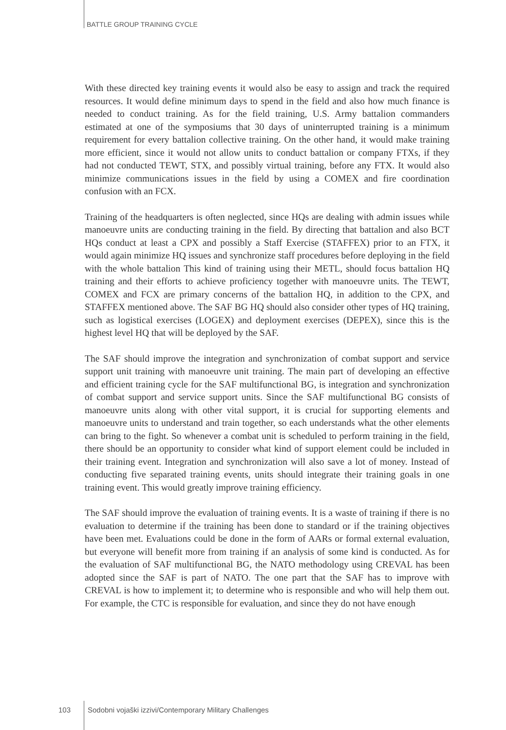BATTLE GROUP TRAINING CYCLE
With these directed key training events it would also be easy to assign and track the required resources. It would define minimum days to spend in the field and also how much finance is needed to conduct training. As for the field training, U.S. Army battalion commanders estimated at one of the symposiums that 30 days of uninterrupted training is a minimum requirement for every battalion collective training. On the other hand, it would make training more efficient, since it would not allow units to conduct battalion or company FTXs, if they had not conducted TEWT, STX, and possibly virtual training, before any FTX. It would also minimize communications issues in the field by using a COMEX and fire coordination confusion with an FCX.
Training of the headquarters is often neglected, since HQs are dealing with admin issues while manoeuvre units are conducting training in the field. By directing that battalion and also BCT HQs conduct at least a CPX and possibly a Staff Exercise (STAFFEX) prior to an FTX, it would again minimize HQ issues and synchronize staff procedures before deploying in the field with the whole battalion This kind of training using their METL, should focus battalion HQ training and their efforts to achieve proficiency together with manoeuvre units. The TEWT, COMEX and FCX are primary concerns of the battalion HQ, in addition to the CPX, and STAFFEX mentioned above. The SAF BG HQ should also consider other types of HQ training, such as logistical exercises (LOGEX) and deployment exercises (DEPEX), since this is the highest level HQ that will be deployed by the SAF.
The SAF should improve the integration and synchronization of combat support and service support unit training with manoeuvre unit training. The main part of developing an effective and efficient training cycle for the SAF multifunctional BG, is integration and synchronization of combat support and service support units. Since the SAF multifunctional BG consists of manoeuvre units along with other vital support, it is crucial for supporting elements and manoeuvre units to understand and train together, so each understands what the other elements can bring to the fight. So whenever a combat unit is scheduled to perform training in the field, there should be an opportunity to consider what kind of support element could be included in their training event. Integration and synchronization will also save a lot of money. Instead of conducting five separated training events, units should integrate their training goals in one training event. This would greatly improve training efficiency.
The SAF should improve the evaluation of training events. It is a waste of training if there is no evaluation to determine if the training has been done to standard or if the training objectives have been met. Evaluations could be done in the form of AARs or formal external evaluation, but everyone will benefit more from training if an analysis of some kind is conducted. As for the evaluation of SAF multifunctional BG, the NATO methodology using CREVAL has been adopted since the SAF is part of NATO. The one part that the SAF has to improve with CREVAL is how to implement it; to determine who is responsible and who will help them out. For example, the CTC is responsible for evaluation, and since they do not have enough
103 Sodobni vojaški izzivi/Contemporary Military Challenges